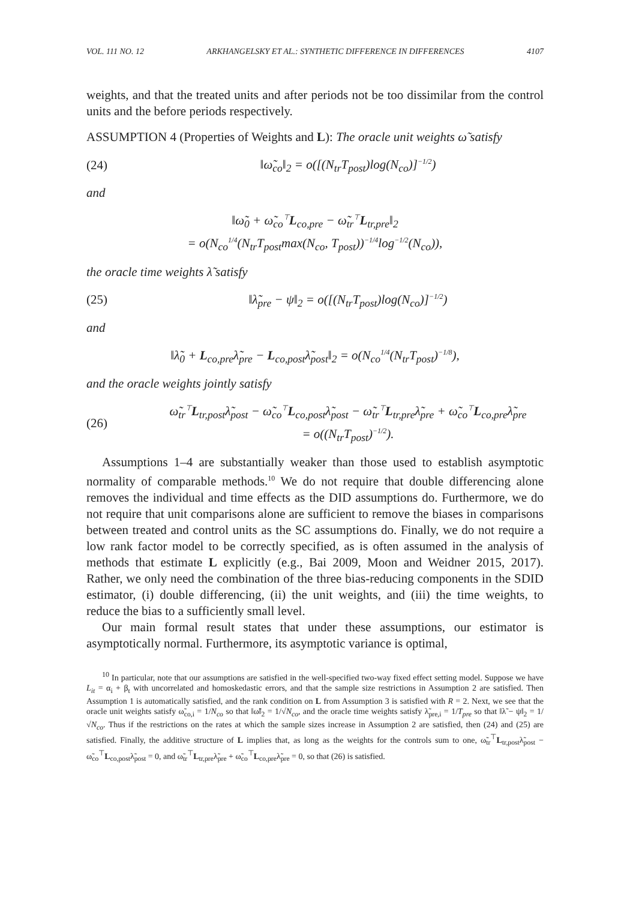VOL. 111 NO. 12 ARKHANGELSKY ET AL.: SYNTHETIC DIFFERENCE IN DIFFERENCES 4107
weights, and that the treated units and after periods not be too dissimilar from the control units and the before periods respectively.
ASSUMPTION 4 (Properties of Weights and L): The oracle unit weights ω̃ satisfy
(24) ‖ω̃<sub>co</sub>‖<sub>2</sub> = o([(N<sub>tr</sub>T<sub>post</sub>)log(N<sub>co</sub>)]<sup>−1/2</sup>)
and
‖ω̃<sub>0</sub> + ω̃<sub>co</sub><sup>⊤</sup>L<sub>co,pre</sub> − ω̃<sub>tr</sub><sup>⊤</sup>L<sub>tr,pre</sub>‖<sub>2</sub>
= o(N<sub>co</sub><sup>1/4</sup>(N<sub>tr</sub>T<sub>post</sub>max(N<sub>co</sub>, T<sub>post</sub>))<sup>−1/4</sup>log<sup>−1/2</sup>(N<sub>co</sub>)),
the oracle time weights λ̃ satisfy
(25) ‖λ̃<sub>pre</sub> − ψ‖<sub>2</sub> = o([(N<sub>tr</sub>T<sub>post</sub>)log(N<sub>co</sub>)]<sup>−1/2</sup>)
and
‖λ̃<sub>0</sub> + L<sub>co,pre</sub>λ̃<sub>pre</sub> − L<sub>co,post</sub>λ̃<sub>post</sub>‖<sub>2</sub> = o(N<sub>co</sub><sup>1/4</sup>(N<sub>tr</sub>T<sub>post</sub>)<sup>−1/8</sup>),
and the oracle weights jointly satisfy
(26) ω̃<sub>tr</sub><sup>⊤</sup>L<sub>tr,post</sub>λ̃<sub>post</sub> − ω̃<sub>co</sub><sup>⊤</sup>L<sub>co,post</sub>λ̃<sub>post</sub> − ω̃<sub>tr</sub><sup>⊤</sup>L<sub>tr,pre</sub>λ̃<sub>pre</sub> + ω̃<sub>co</sub><sup>⊤</sup>L<sub>co,pre</sub>λ̃<sub>pre</sub>
= o((N<sub>tr</sub>T<sub>post</sub>)<sup>−1/2</sup>).
Assumptions 1–4 are substantially weaker than those used to establish asymptotic normality of comparable methods.<sup>10</sup> We do not require that double differencing alone removes the individual and time effects as the DID assumptions do. Furthermore, we do not require that unit comparisons alone are sufficient to remove the biases in comparisons between treated and control units as the SC assumptions do. Finally, we do not require a low rank factor model to be correctly specified, as is often assumed in the analysis of methods that estimate L explicitly (e.g., Bai 2009, Moon and Weidner 2015, 2017). Rather, we only need the combination of the three bias-reducing components in the SDID estimator, (i) double differencing, (ii) the unit weights, and (iii) the time weights, to reduce the bias to a sufficiently small level.
Our main formal result states that under these assumptions, our estimator is asymptotically normal. Furthermore, its asymptotic variance is optimal,
<sup>10</sup> In particular, note that our assumptions are satisfied in the well-specified two-way fixed effect setting model. Suppose we have L<sub>it</sub> = α<sub>i</sub> + β<sub>t</sub> with uncorrelated and homoskedastic errors, and that the sample size restrictions in Assumption 2 are satisfied. Then Assumption 1 is automatically satisfied, and the rank condition on L from Assumption 3 is satisfied with R = 2. Next, we see that the oracle unit weights satisfy ω̃<sub>co,i</sub> = 1/N<sub>co</sub> so that ‖ω̃‖<sub>2</sub> = 1/√N<sub>co</sub>, and the oracle time weights satisfy λ̃<sub>pre,i</sub> = 1/T<sub>pre</sub> so that ‖λ̃ − ψ‖<sub>2</sub> = 1/√N<sub>co</sub>. Thus if the restrictions on the rates at which the sample sizes increase in Assumption 2 are satisfied, then (24) and (25) are satisfied. Finally, the additive structure of L implies that, as long as the weights for the controls sum to one, ω̃<sub>tr</sub><sup>⊤</sup>L<sub>tr,post</sub>λ̃<sub>post</sub> − ω̃<sub>co</sub><sup>⊤</sup>L<sub>co,post</sub>λ̃<sub>post</sub> = 0, and ω̃<sub>tr</sub><sup>⊤</sup>L<sub>tr,pre</sub>λ̃<sub>pre</sub> + ω̃<sub>co</sub><sup>⊤</sup>L<sub>co,pre</sub>λ̃<sub>pre</sub> = 0, so that (26) is satisfied.